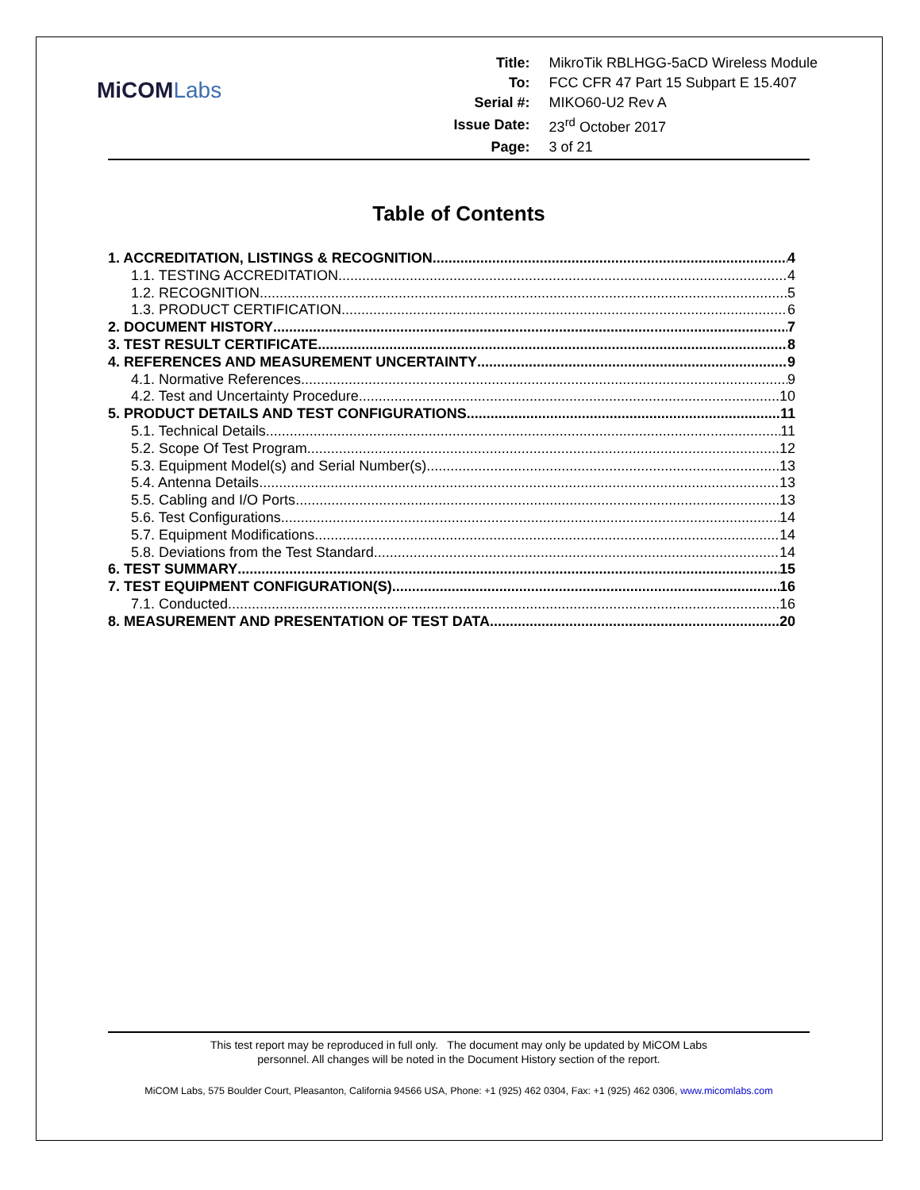MiCOMLabs
| Title: | MikroTik RBLHGG-5aCD Wireless Module |
| To: | FCC CFR 47 Part 15 Subpart E 15.407 |
| Serial #: | MIKO60-U2 Rev A |
| Issue Date: | 23<sup>rd</sup> October 2017 |
| Page: | 3 of 21 |
Table of Contents
1. ACCREDITATION, LISTINGS & RECOGNITION 4
1.1. TESTING ACCREDITATION 4
1.2. RECOGNITION 5
1.3. PRODUCT CERTIFICATION 6
2. DOCUMENT HISTORY 7
3. TEST RESULT CERTIFICATE 8
4. REFERENCES AND MEASUREMENT UNCERTAINTY 9
4.1. Normative References 9
4.2. Test and Uncertainty Procedure 10
5. PRODUCT DETAILS AND TEST CONFIGURATIONS 11
5.1. Technical Details 11
5.2. Scope Of Test Program 12
5.3. Equipment Model(s) and Serial Number(s) 13
5.4. Antenna Details 13
5.5. Cabling and I/O Ports 13
5.6. Test Configurations 14
5.7. Equipment Modifications 14
5.8. Deviations from the Test Standard 14
6. TEST SUMMARY 15
7. TEST EQUIPMENT CONFIGURATION(S) 16
7.1. Conducted 16
8. MEASUREMENT AND PRESENTATION OF TEST DATA 20
This test report may be reproduced in full only. The document may only be updated by MiCOM Labs
personnel. All changes will be noted in the Document History section of the report.
MiCOM Labs, 575 Boulder Court, Pleasanton, California 94566 USA, Phone: +1 (925) 462 0304, Fax: +1 (925) 462 0306, www.micomlabs.com